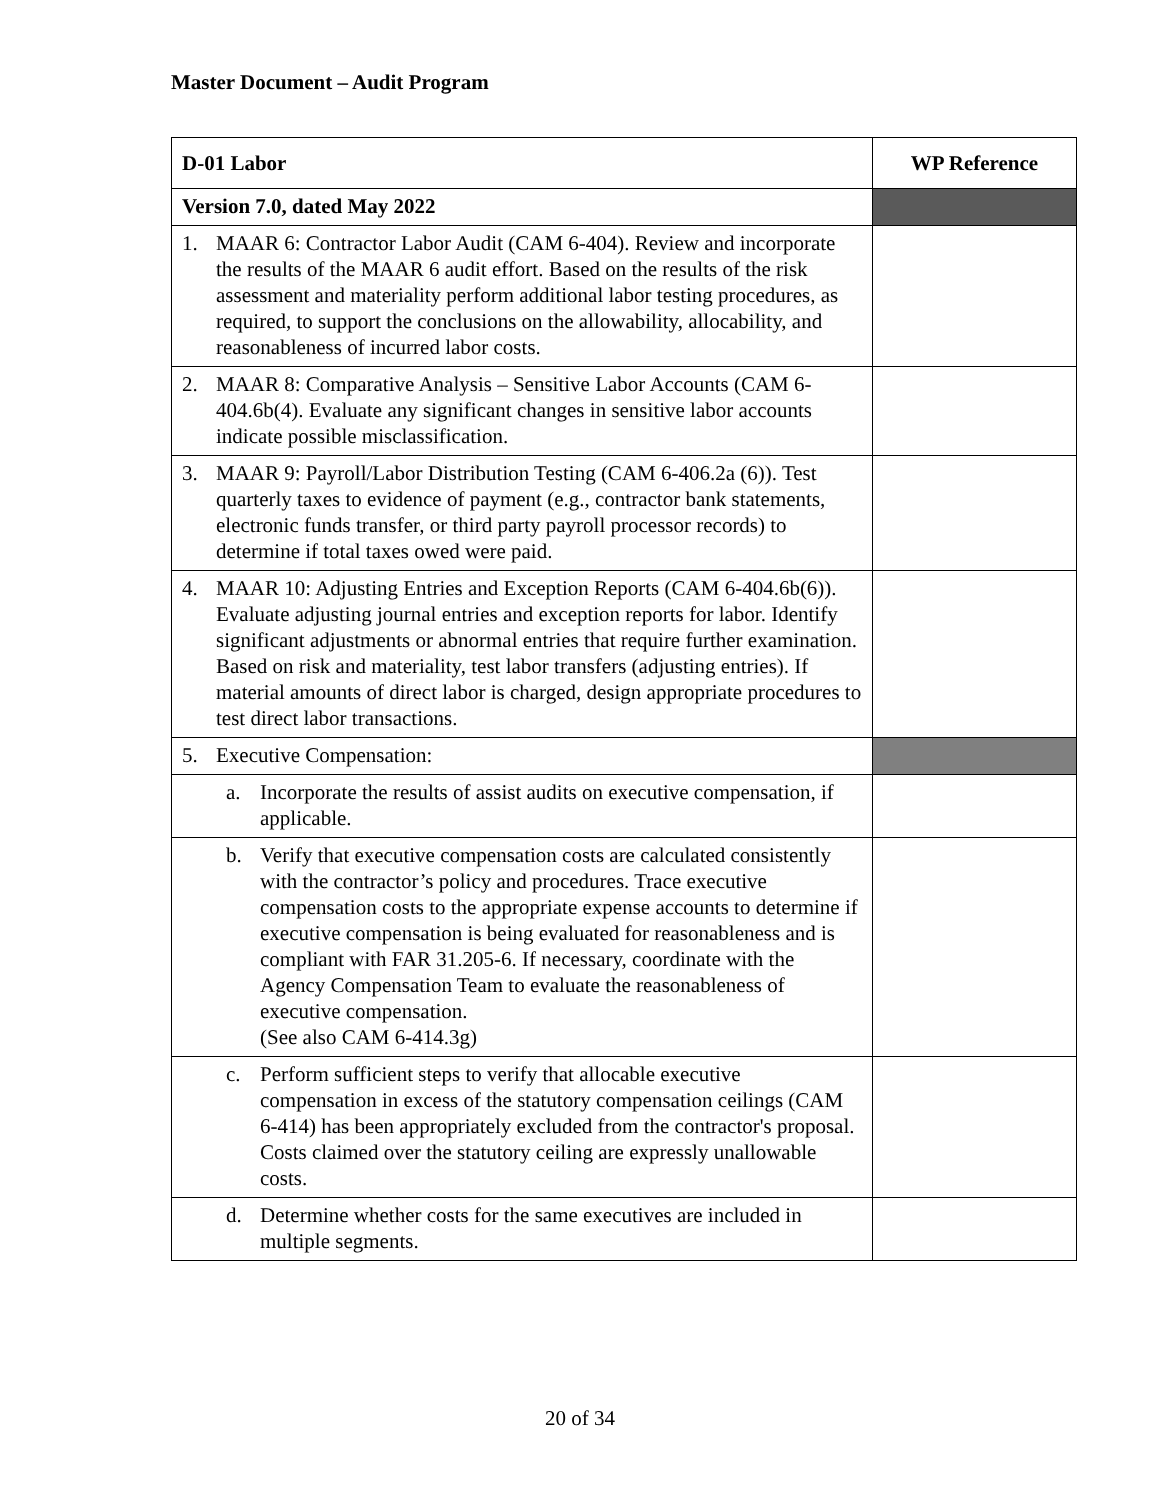Master Document – Audit Program
| D-01 Labor | WP Reference |
| --- | --- |
| Version 7.0, dated May 2022 | |
| 1. MAAR 6: Contractor Labor Audit (CAM 6-404). Review and incorporate the results of the MAAR 6 audit effort. Based on the results of the risk assessment and materiality perform additional labor testing procedures, as required, to support the conclusions on the allowability, allocability, and reasonableness of incurred labor costs. | |
| 2. MAAR 8: Comparative Analysis – Sensitive Labor Accounts (CAM 6-404.6b(4). Evaluate any significant changes in sensitive labor accounts indicate possible misclassification. | |
| 3. MAAR 9: Payroll/Labor Distribution Testing (CAM 6-406.2a (6)). Test quarterly taxes to evidence of payment (e.g., contractor bank statements, electronic funds transfer, or third party payroll processor records) to determine if total taxes owed were paid. | |
| 4. MAAR 10: Adjusting Entries and Exception Reports (CAM 6-404.6b(6)). Evaluate adjusting journal entries and exception reports for labor. Identify significant adjustments or abnormal entries that require further examination. Based on risk and materiality, test labor transfers (adjusting entries). If material amounts of direct labor is charged, design appropriate procedures to test direct labor transactions. | |
| 5. Executive Compensation: | |
| a. Incorporate the results of assist audits on executive compensation, if applicable. | |
| b. Verify that executive compensation costs are calculated consistently with the contractor’s policy and procedures. Trace executive compensation costs to the appropriate expense accounts to determine if executive compensation is being evaluated for reasonableness and is compliant with FAR 31.205-6. If necessary, coordinate with the Agency Compensation Team to evaluate the reasonableness of executive compensation. (See also CAM 6-414.3g) | |
| c. Perform sufficient steps to verify that allocable executive compensation in excess of the statutory compensation ceilings (CAM 6-414) has been appropriately excluded from the contractor's proposal. Costs claimed over the statutory ceiling are expressly unallowable costs. | |
| d. Determine whether costs for the same executives are included in multiple segments. | |
20 of 34